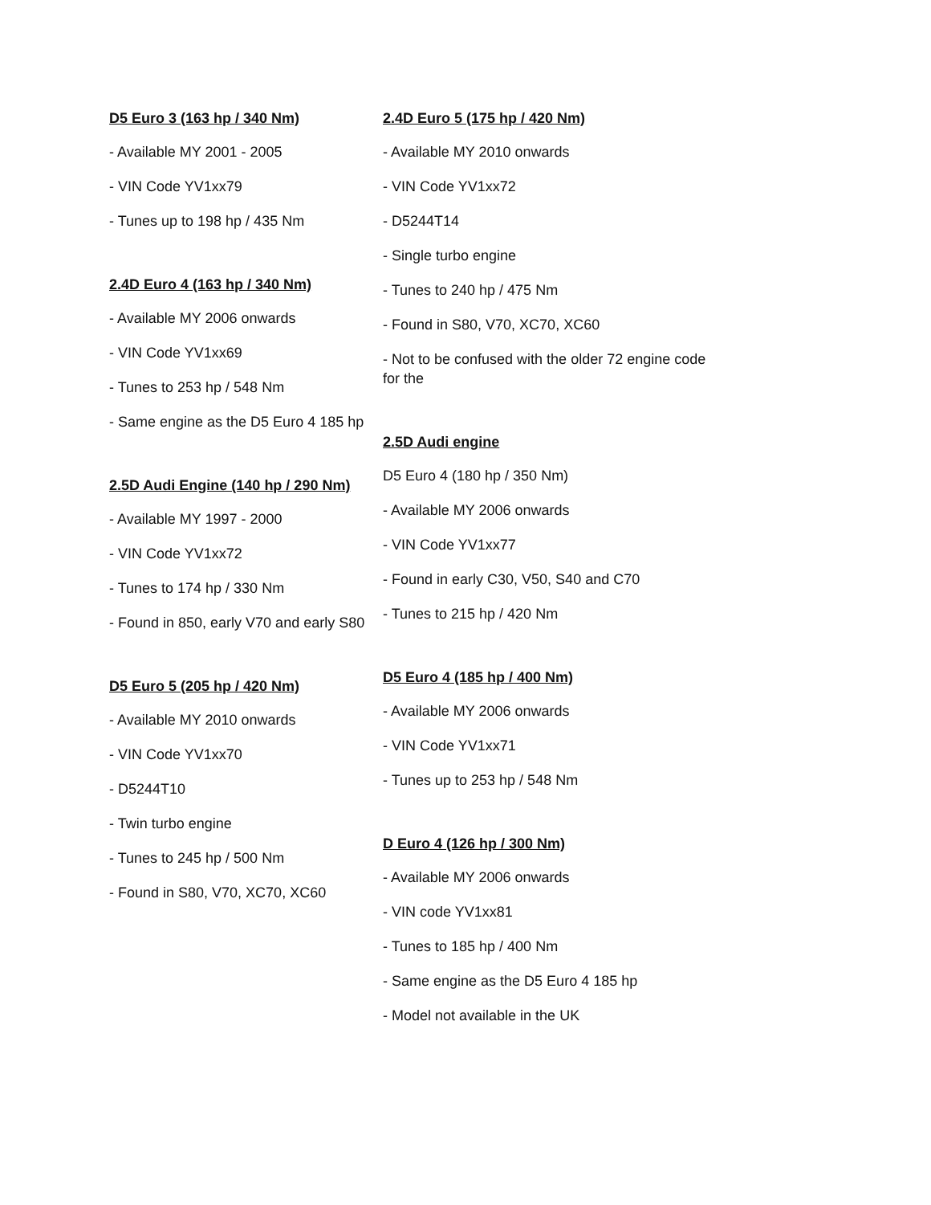D5 Euro 3 (163 hp / 340 Nm)
- Available MY 2001 - 2005
- VIN Code YV1xx79
- Tunes up to 198 hp / 435 Nm
2.4D Euro 4 (163 hp / 340 Nm)
- Available MY 2006 onwards
- VIN Code YV1xx69
- Tunes to 253 hp / 548 Nm
- Same engine as the D5 Euro 4 185 hp
2.5D Audi Engine (140 hp / 290 Nm)
- Available MY 1997 - 2000
- VIN Code YV1xx72
- Tunes to 174 hp / 330 Nm
- Found in 850, early V70 and early S80
D5 Euro 5 (205 hp / 420 Nm)
- Available MY 2010 onwards
- VIN Code YV1xx70
- D5244T10
- Twin turbo engine
- Tunes to 245 hp / 500 Nm
- Found in S80, V70, XC70, XC60
2.4D Euro 5 (175 hp / 420 Nm)
- Available MY 2010 onwards
- VIN Code YV1xx72
- D5244T14
- Single turbo engine
- Tunes to 240 hp / 475 Nm
- Found in S80, V70, XC70, XC60
- Not to be confused with the older 72 engine code for the
2.5D Audi engine
D5 Euro 4 (180 hp / 350 Nm)
- Available MY 2006 onwards
- VIN Code YV1xx77
- Found in early C30, V50, S40 and C70
- Tunes to 215 hp / 420 Nm
D5 Euro 4 (185 hp / 400 Nm)
- Available MY 2006 onwards
- VIN Code YV1xx71
- Tunes up to 253 hp / 548 Nm
D Euro 4 (126 hp / 300 Nm)
- Available MY 2006 onwards
- VIN code YV1xx81
- Tunes to 185 hp / 400 Nm
- Same engine as the D5 Euro 4 185 hp
- Model not available in the UK